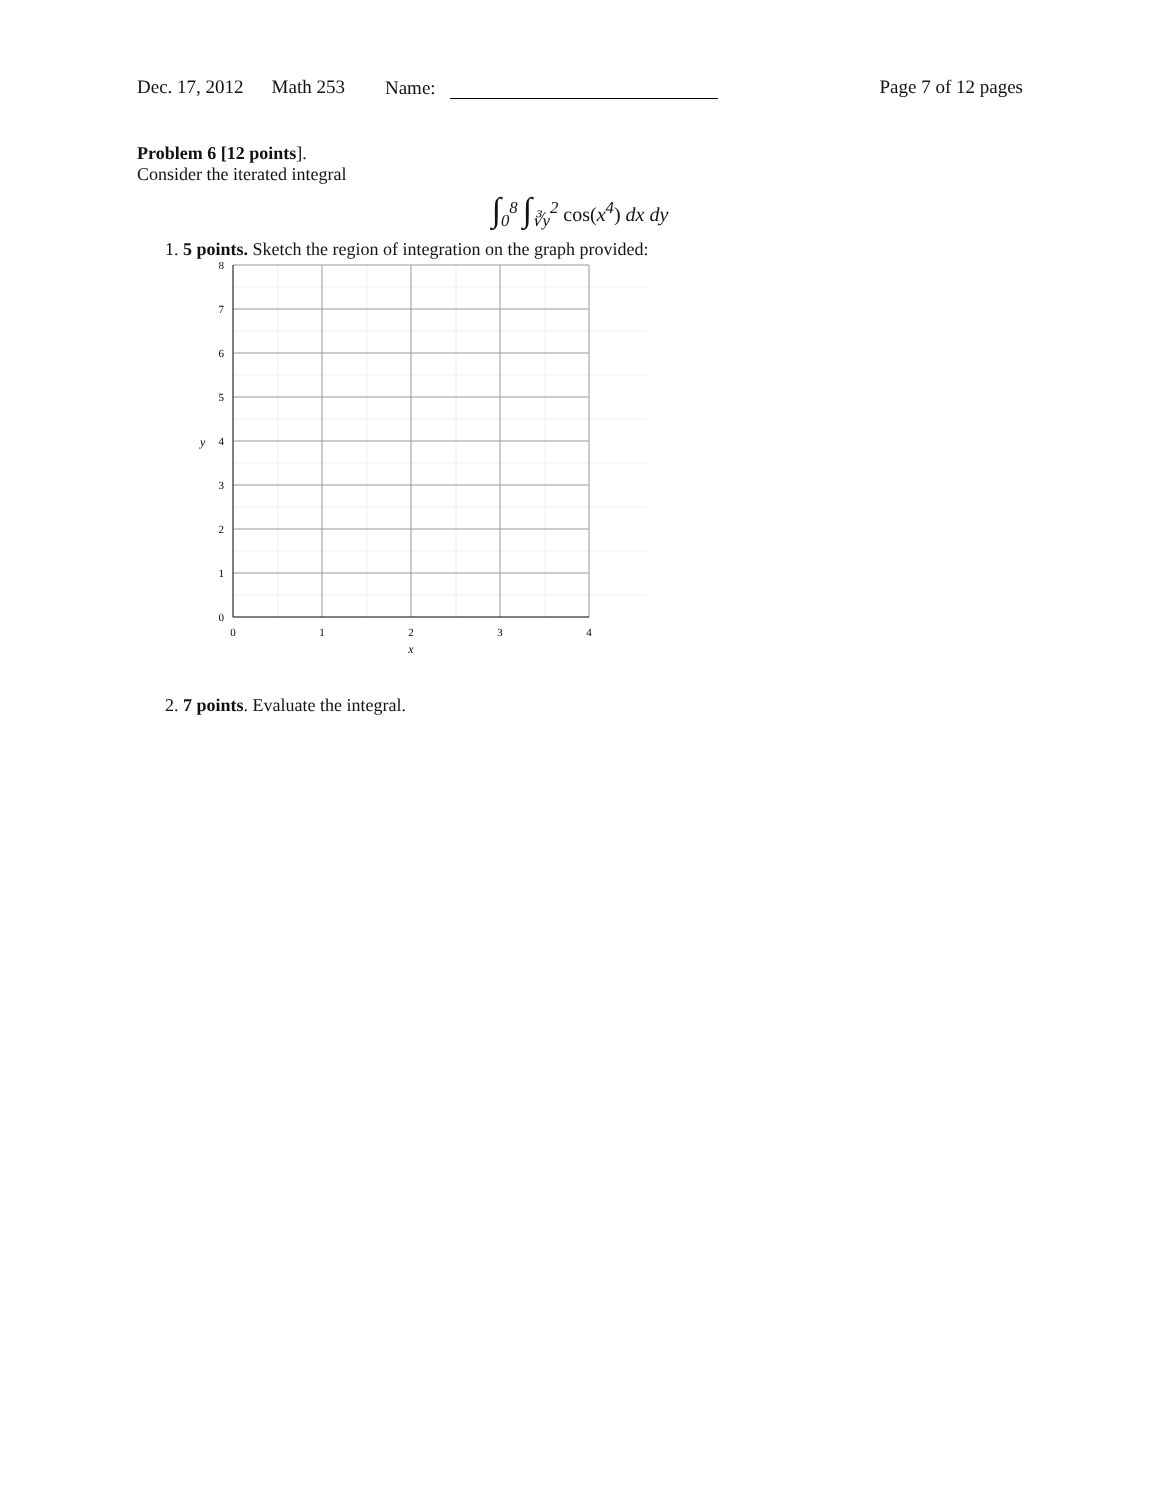Dec. 17, 2012 Math 253 Name: Page 7 of 12 pages
Problem 6 [12 points].
Consider the iterated integral
∫<sub>0</sub><sup>8</sup> ∫<sub>∛y</sub><sup>2</sup> cos(x<sup>4</sup>) dx dy
1. 5 points. Sketch the region of integration on the graph provided:
8
7
6
5
4
3
2
1
0
y
0
1
2
3
4
x
2. 7 points. Evaluate the integral.